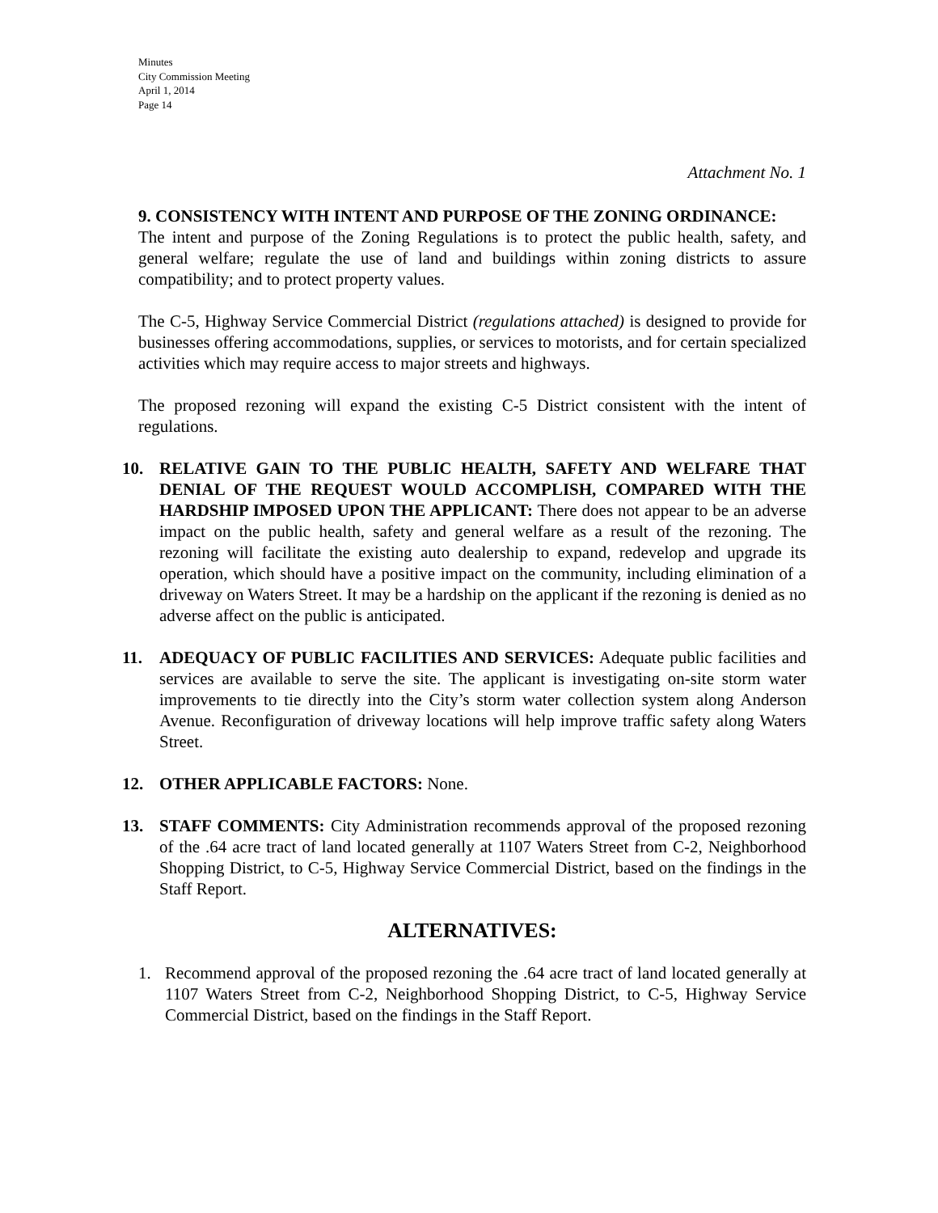Minutes
City Commission Meeting
April 1, 2014
Page 14
Attachment No. 1
9. CONSISTENCY WITH INTENT AND PURPOSE OF THE ZONING ORDINANCE:
The intent and purpose of the Zoning Regulations is to protect the public health, safety, and general welfare; regulate the use of land and buildings within zoning districts to assure compatibility; and to protect property values.
The C-5, Highway Service Commercial District (regulations attached) is designed to provide for businesses offering accommodations, supplies, or services to motorists, and for certain specialized activities which may require access to major streets and highways.
The proposed rezoning will expand the existing C-5 District consistent with the intent of regulations.
10. RELATIVE GAIN TO THE PUBLIC HEALTH, SAFETY AND WELFARE THAT DENIAL OF THE REQUEST WOULD ACCOMPLISH, COMPARED WITH THE HARDSHIP IMPOSED UPON THE APPLICANT: There does not appear to be an adverse impact on the public health, safety and general welfare as a result of the rezoning. The rezoning will facilitate the existing auto dealership to expand, redevelop and upgrade its operation, which should have a positive impact on the community, including elimination of a driveway on Waters Street. It may be a hardship on the applicant if the rezoning is denied as no adverse affect on the public is anticipated.
11. ADEQUACY OF PUBLIC FACILITIES AND SERVICES: Adequate public facilities and services are available to serve the site. The applicant is investigating on-site storm water improvements to tie directly into the City’s storm water collection system along Anderson Avenue. Reconfiguration of driveway locations will help improve traffic safety along Waters Street.
12. OTHER APPLICABLE FACTORS: None.
13. STAFF COMMENTS: City Administration recommends approval of the proposed rezoning of the .64 acre tract of land located generally at 1107 Waters Street from C-2, Neighborhood Shopping District, to C-5, Highway Service Commercial District, based on the findings in the Staff Report.
ALTERNATIVES:
1. Recommend approval of the proposed rezoning the .64 acre tract of land located generally at 1107 Waters Street from C-2, Neighborhood Shopping District, to C-5, Highway Service Commercial District, based on the findings in the Staff Report.